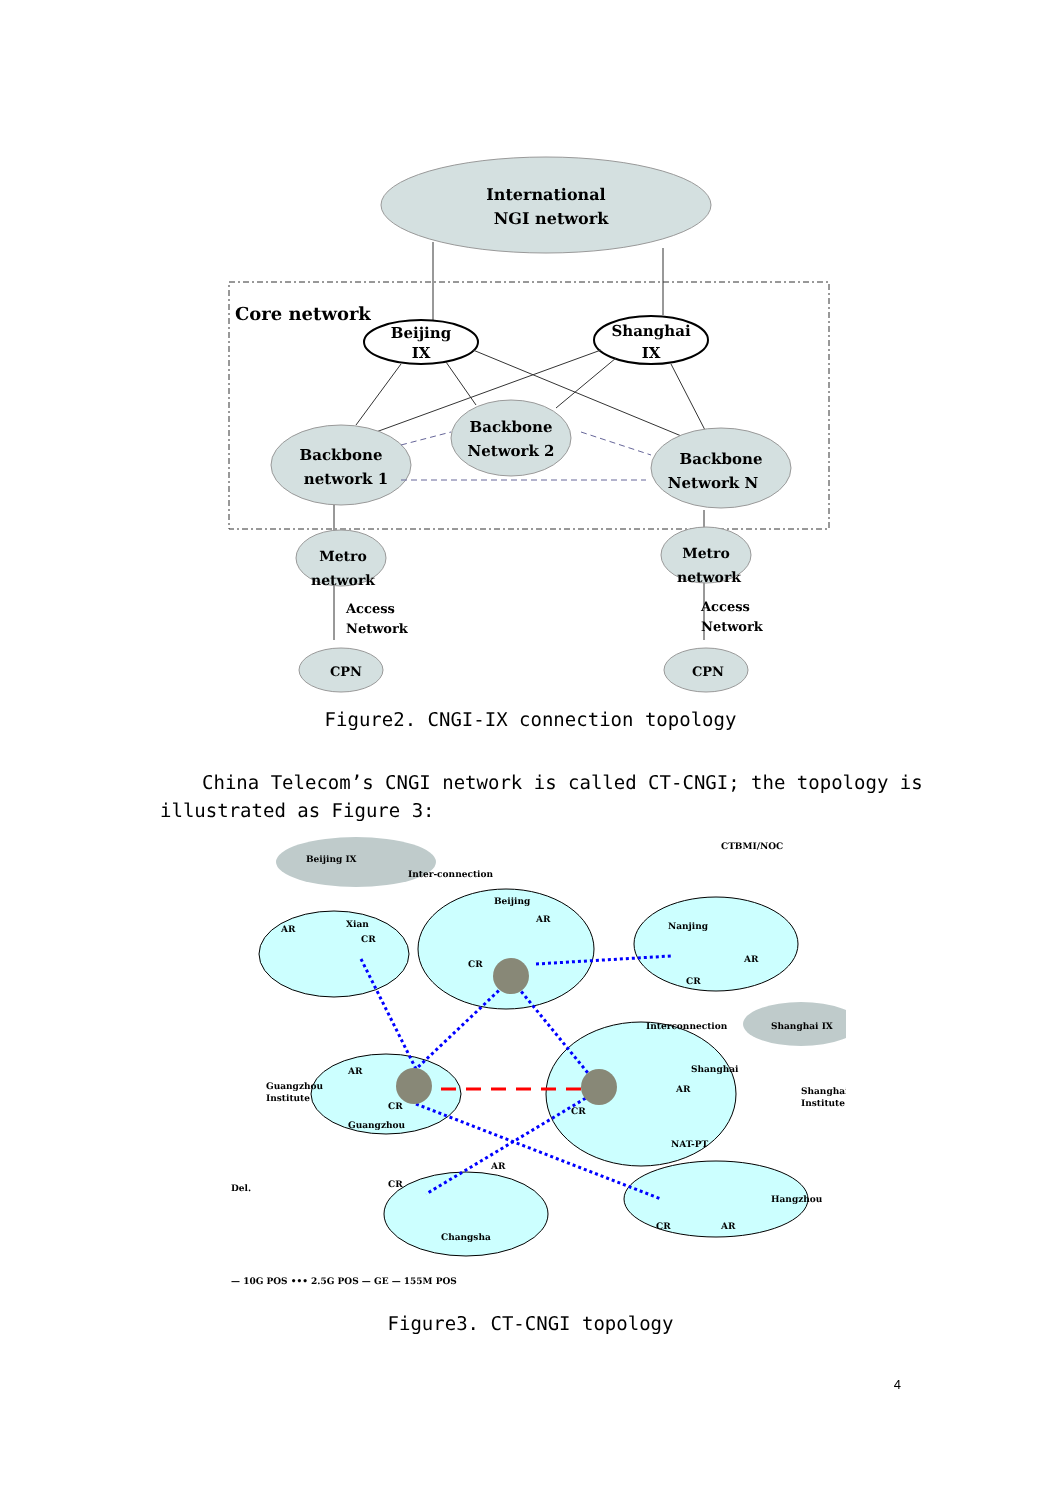International
NGI network
Core network
Beijing
IX
Shanghai
IX
Backbone
network 1
Backbone
Network 2
Backbone
Network N
Metro
network
Metro
network
Access
Network
Access
Network
CPN
CPN
Figure2. CNGI-IX connection topology
China Telecom’s CNGI network is called CT-CNGI; the topology is
illustrated as Figure 3:
Beijing IX
Inter-connection
Xian
AR
CR
Beijing
AR
CR
Nanjing
AR
CR
AR
CR
Guangzhou
Guangzhou
Institute
Interconnection
Shanghai
AR
CR
NAT-PT
Shanghai IX
Shanghai
Institute
CR
AR
Changsha
CR
AR
Hangzhou
CTBMI/NOC
Del.
— 10G POS ••• 2.5G POS — GE — 155M POS
Figure3. CT-CNGI topology
4